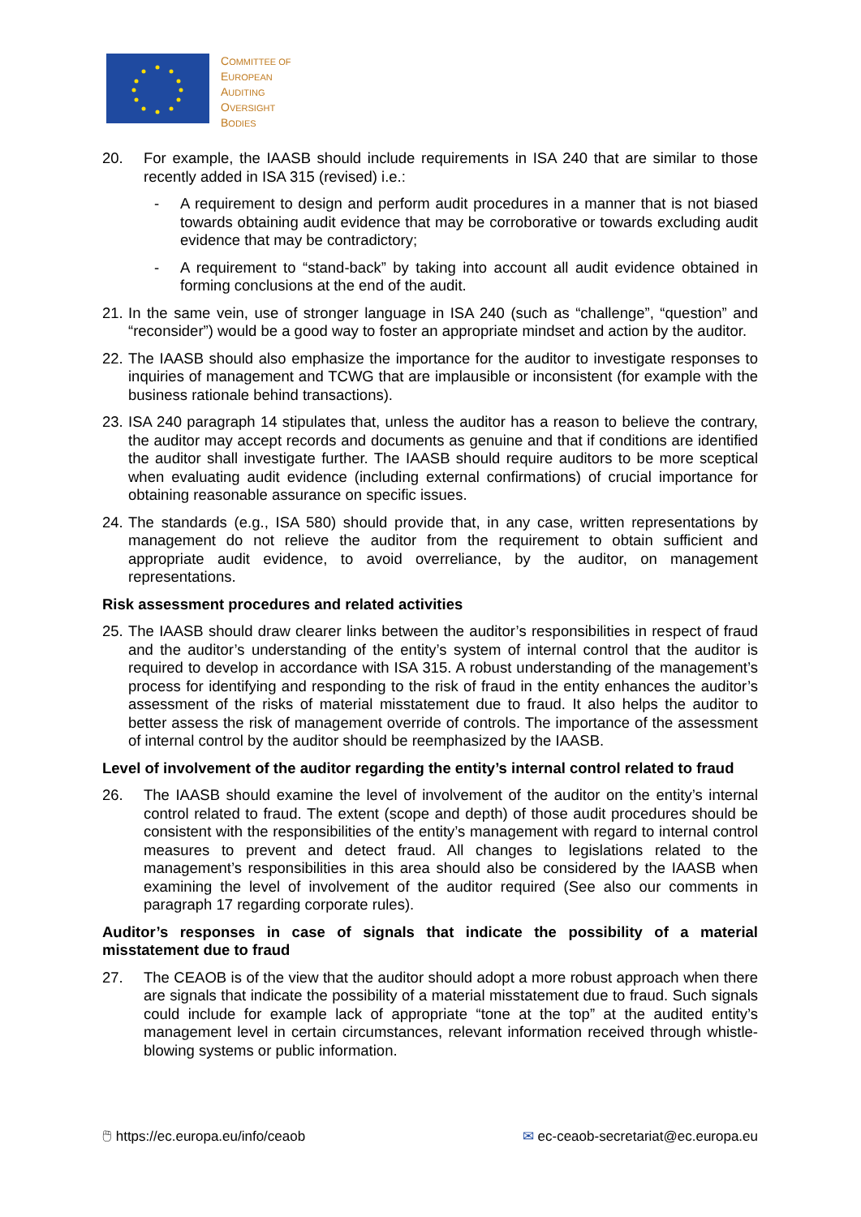COMMITTEE OF
EUROPEAN
AUDITING
OVERSIGHT
BODIES
20. For example, the IAASB should include requirements in ISA 240 that are similar to those recently added in ISA 315 (revised) i.e.:
- A requirement to design and perform audit procedures in a manner that is not biased towards obtaining audit evidence that may be corroborative or towards excluding audit evidence that may be contradictory;
- A requirement to “stand-back” by taking into account all audit evidence obtained in forming conclusions at the end of the audit.
21. In the same vein, use of stronger language in ISA 240 (such as “challenge”, “question” and “reconsider”) would be a good way to foster an appropriate mindset and action by the auditor.
22. The IAASB should also emphasize the importance for the auditor to investigate responses to inquiries of management and TCWG that are implausible or inconsistent (for example with the business rationale behind transactions).
23. ISA 240 paragraph 14 stipulates that, unless the auditor has a reason to believe the contrary, the auditor may accept records and documents as genuine and that if conditions are identified the auditor shall investigate further. The IAASB should require auditors to be more sceptical when evaluating audit evidence (including external confirmations) of crucial importance for obtaining reasonable assurance on specific issues.
24. The standards (e.g., ISA 580) should provide that, in any case, written representations by management do not relieve the auditor from the requirement to obtain sufficient and appropriate audit evidence, to avoid overreliance, by the auditor, on management representations.
Risk assessment procedures and related activities
25. The IAASB should draw clearer links between the auditor’s responsibilities in respect of fraud and the auditor’s understanding of the entity’s system of internal control that the auditor is required to develop in accordance with ISA 315. A robust understanding of the management’s process for identifying and responding to the risk of fraud in the entity enhances the auditor’s assessment of the risks of material misstatement due to fraud. It also helps the auditor to better assess the risk of management override of controls. The importance of the assessment of internal control by the auditor should be reemphasized by the IAASB.
Level of involvement of the auditor regarding the entity’s internal control related to fraud
26. The IAASB should examine the level of involvement of the auditor on the entity’s internal control related to fraud. The extent (scope and depth) of those audit procedures should be consistent with the responsibilities of the entity’s management with regard to internal control measures to prevent and detect fraud. All changes to legislations related to the management’s responsibilities in this area should also be considered by the IAASB when examining the level of involvement of the auditor required (See also our comments in paragraph 17 regarding corporate rules).
Auditor’s responses in case of signals that indicate the possibility of a material misstatement due to fraud
27. The CEAOB is of the view that the auditor should adopt a more robust approach when there are signals that indicate the possibility of a material misstatement due to fraud. Such signals could include for example lack of appropriate “tone at the top” at the audited entity’s management level in certain circumstances, relevant information received through whistle-blowing systems or public information.
🖱 https://ec.europa.eu/info/ceaob ✉ ec-ceaob-secretariat@ec.europa.eu